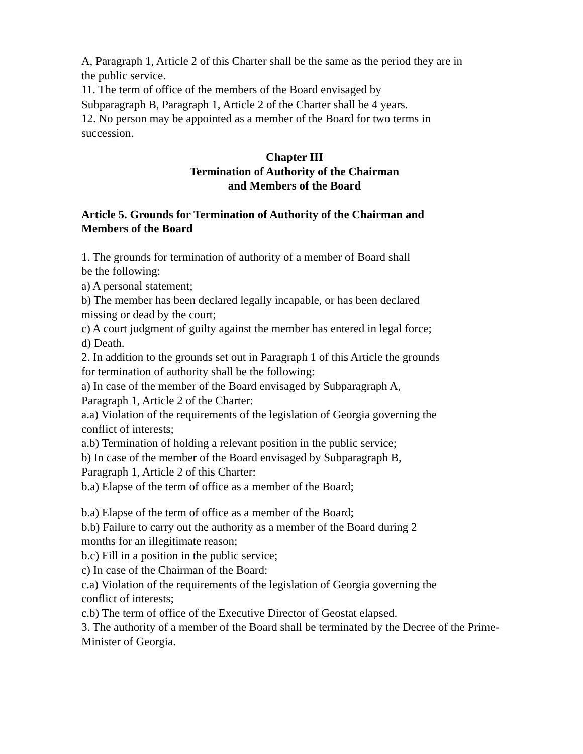A, Paragraph 1, Article 2 of this Charter shall be the same as the period they are in
the public service.
11. The term of office of the members of the Board envisaged by
Subparagraph B, Paragraph 1, Article 2 of the Charter shall be 4 years.
12. No person may be appointed as a member of the Board for two terms in
succession.
Chapter III
Termination of Authority of the Chairman
and Members of the Board
Article 5. Grounds for Termination of Authority of the Chairman and
Members of the Board
1. The grounds for termination of authority of a member of Board shall
be the following:
a) A personal statement;
b) The member has been declared legally incapable, or has been declared
missing or dead by the court;
c) A court judgment of guilty against the member has entered in legal force;
d) Death.
2. In addition to the grounds set out in Paragraph 1 of this Article the grounds
for termination of authority shall be the following:
a) In case of the member of the Board envisaged by Subparagraph A,
Paragraph 1, Article 2 of the Charter:
a.a) Violation of the requirements of the legislation of Georgia governing the
conflict of interests;
a.b) Termination of holding a relevant position in the public service;
b) In case of the member of the Board envisaged by Subparagraph B,
Paragraph 1, Article 2 of this Charter:
b.a) Elapse of the term of office as a member of the Board;
b.a) Elapse of the term of office as a member of the Board;
b.b) Failure to carry out the authority as a member of the Board during 2
months for an illegitimate reason;
b.c) Fill in a position in the public service;
c) In case of the Chairman of the Board:
c.a) Violation of the requirements of the legislation of Georgia governing the
conflict of interests;
c.b) The term of office of the Executive Director of Geostat elapsed.
3. The authority of a member of the Board shall be terminated by the Decree of the Prime-
Minister of Georgia.